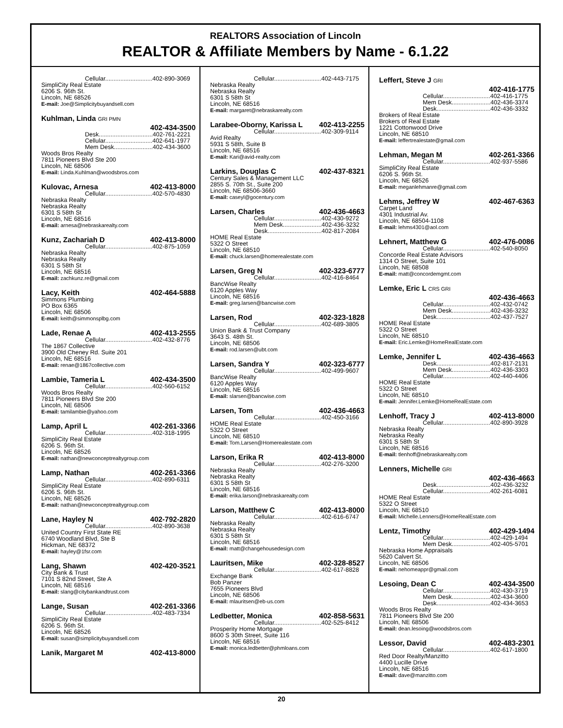REALTORS Association of Lincoln
REALTOR & Affiliate Members by Name - 6.1.22
Cellular............................402-890-3069
SimpliCity Real Estate
6206 S. 96th St.
Lincoln, NE 68526
E-mail: Joe@Simplicitybuyandsell.com
Kuhlman, Linda GRI PMN
402-434-3500
Desk................................402-761-2221
Cellular............................402-641-1977
Mem Desk.......................402-434-3600
Woods Bros Realty
7811 Pioneers Blvd Ste 200
Lincoln, NE 68506
E-mail: Linda.Kuhlman@woodsbros.com
Kulovac, Arnesa 402-413-8000
Cellular............................402-570-4830
Nebraska Realty
Nebraska Realty
6301 S 58th St
Lincoln, NE 68516
E-mail: arnesa@nebraskarealty.com
Kunz, Zachariah D 402-413-8000
Cellular............................402-875-1059
Nebraska Realty
Nebraska Realty
6301 S 58th St
Lincoln, NE 68516
E-mail: zachkunz.re@gmail.com
Lacy, Keith 402-464-5888
Simmons Plumbing
PO Box 6365
Lincoln, NE 68506
E-mail: keith@simmonsplbg.com
Lade, Renae A 402-413-2555
Cellular............................402-432-8776
The 1867 Collective
3900 Old Cheney Rd. Suite 201
Lincoln, NE 68516
E-mail: renae@1867collective.com
Lambie, Tameria L 402-434-3500
Cellular............................402-560-6152
Woods Bros Realty
7811 Pioneers Blvd Ste 200
Lincoln, NE 68506
E-mail: tamilambie@yahoo.com
Lamp, April L 402-261-3366
Cellular............................402-318-1995
SimpliCity Real Estate
6206 S. 96th St.
Lincoln, NE 68526
E-mail: nathan@newconceptrealtygroup.com
Lamp, Nathan 402-261-3366
Cellular............................402-890-6311
SimpliCity Real Estate
6206 S. 96th St.
Lincoln, NE 68526
E-mail: nathan@newconceptrealtygroup.com
Lane, Hayley N 402-792-2820
Cellular............................402-890-3638
United Country First State RE
6740 Woodland Blvd, Ste B
Hickman, NE 68372
E-mail: hayley@1fsr.com
Lang, Shawn 402-420-3521
City Bank & Trust
7101 S 82nd Street, Ste A
Lincoln, NE 68516
E-mail: slang@citybankandtrust.com
Lange, Susan 402-261-3366
Cellular............................402-483-7334
SimpliCity Real Estate
6206 S. 96th St.
Lincoln, NE 68526
E-mail: susan@simplicitybuyandsell.com
Lanik, Margaret M 402-413-8000
Cellular............................402-443-7175
Nebraska Realty
Nebraska Realty
6301 S 58th St
Lincoln, NE 68516
E-mail: margaret@nebraskarealty.com
Larabee-Oborny, Karissa L 402-413-2255
Cellular............................402-309-9114
Avid Realty
5931 S 58th, Suite B
Lincoln, NE 68516
E-mail: Kari@avid-realty.com
Larkins, Douglas C 402-437-8321
Century Sales & Management LLC
2855 S. 70th St., Suite 200
Lincoln, NE 68506-3660
E-mail: caseyl@gocentury.com
Larsen, Charles 402-436-4663
Cellular............................402-430-9272
Mem Desk.......................402-436-3232
Desk................................402-817-2084
HOME Real Estate
5322 O Street
Lincoln, NE 68510
E-mail: chuck.larsen@homerealestate.com
Larsen, Greg N 402-323-6777
Cellular............................402-416-8464
BancWise Realty
6120 Apples Way
Lincoln, NE 68516
E-mail: greg.larsen@bancwise.com
Larsen, Rod 402-323-1828
Cellular............................402-689-3805
Union Bank & Trust Company
3643 S. 48th St.
Lincoln, NE 68506
E-mail: rod.larsen@ubt.com
Larsen, Sandra Y 402-323-6777
Cellular............................402-499-9607
BancWise Realty
6120 Apples Way
Lincoln, NE 68516
E-mail: slarsen@bancwise.com
Larsen, Tom 402-436-4663
Cellular............................402-450-3166
HOME Real Estate
5322 O Street
Lincoln, NE 68510
E-mail: Tom.Larsen@Homerealestate.com
Larson, Erika R 402-413-8000
Cellular............................402-276-3200
Nebraska Realty
Nebraska Realty
6301 S 58th St
Lincoln, NE 68516
E-mail: erika.larson@nebraskarealty.com
Larson, Matthew C 402-413-8000
Cellular............................402-616-6747
Nebraska Realty
Nebraska Realty
6301 S 58th St
Lincoln, NE 68516
E-mail: matt@changehousedesign.com
Lauritsen, Mike 402-328-8527
Cellular............................402-617-8828
Exchange Bank
Bob Panzer
7655 Pioneers Blvd
Lincoln, NE 68506
E-mail: mlauritsen@eb-us.com
Ledbetter, Monica 402-858-5631
Cellular............................402-525-8412
Prosperity Home Mortgage
8600 S 30th Street, Suite 116
Lincoln, NE 68516
E-mail: monica.ledbetter@phmloans.com
Leffert, Steve J GRI
402-416-1775
Cellular............................402-416-1775
Mem Desk.......................402-436-3374
Desk................................402-436-3332
Brokers of Real Estate
Brokers of Real Estate
1221 Cottonwood Drive
Lincoln, NE 68510
E-mail: leffertrealestate@gmail.com
Lehman, Megan M 402-261-3366
Cellular............................402-937-5586
SimpliCity Real Estate
6206 S. 96th St.
Lincoln, NE 68526
E-mail: meganlehmanre@gmail.com
Lehms, Jeffrey W 402-467-6363
Carpet Land
4301 Industrial Av.
Lincoln, NE 68504-1108
E-mail: lehms4301@aol.com
Lehnert, Matthew G 402-476-0086
Cellular............................402-540-8050
Concorde Real Estate Advisors
1314 O Street, Suite 101
Lincoln, NE 68508
E-mail: matt@concordemgmt.com
Lemke, Eric L CRS GRI
402-436-4663
Cellular............................402-432-0742
Mem Desk.......................402-436-3232
Desk................................402-437-7527
HOME Real Estate
5322 O Street
Lincoln, NE 68510
E-mail: Eric.Lemke@HomeRealEstate.com
Lemke, Jennifer L 402-436-4663
Desk................................402-817-2131
Mem Desk.......................402-436-3303
Cellular............................402-440-4406
HOME Real Estate
5322 O Street
Lincoln, NE 68510
E-mail: Jennifer.Lemke@HomeRealEstate.com
Lenhoff, Tracy J 402-413-8000
Cellular............................402-890-3928
Nebraska Realty
Nebraska Realty
6301 S 58th St
Lincoln, NE 68516
E-mail: tlenhoff@nebraskarealty.com
Lenners, Michelle GRI
402-436-4663
Desk................................402-436-3232
Cellular............................402-261-6081
HOME Real Estate
5322 O Street
Lincoln, NE 68510
E-mail: Michelle.Lenners@HomeRealEstate.com
Lentz, Timothy 402-429-1494
Cellular............................402-429-1494
Mem Desk.......................402-405-5701
Nebraska Home Appraisals
5620 Calvert St.
Lincoln, NE 68506
E-mail: nehomeappr@gmail.com
Lesoing, Dean C 402-434-3500
Cellular............................402-430-3719
Mem Desk.......................402-434-3600
Desk................................402-434-3653
Woods Bros Realty
7811 Pioneers Blvd Ste 200
Lincoln, NE 68506
E-mail: dean.lesoing@woodsbros.com
Lessor, David 402-483-2301
Cellular............................402-617-1800
Red Door Realty/Manzitto
4400 Lucille Drive
Lincoln, NE 68516
E-mail: dave@manzitto.com
20